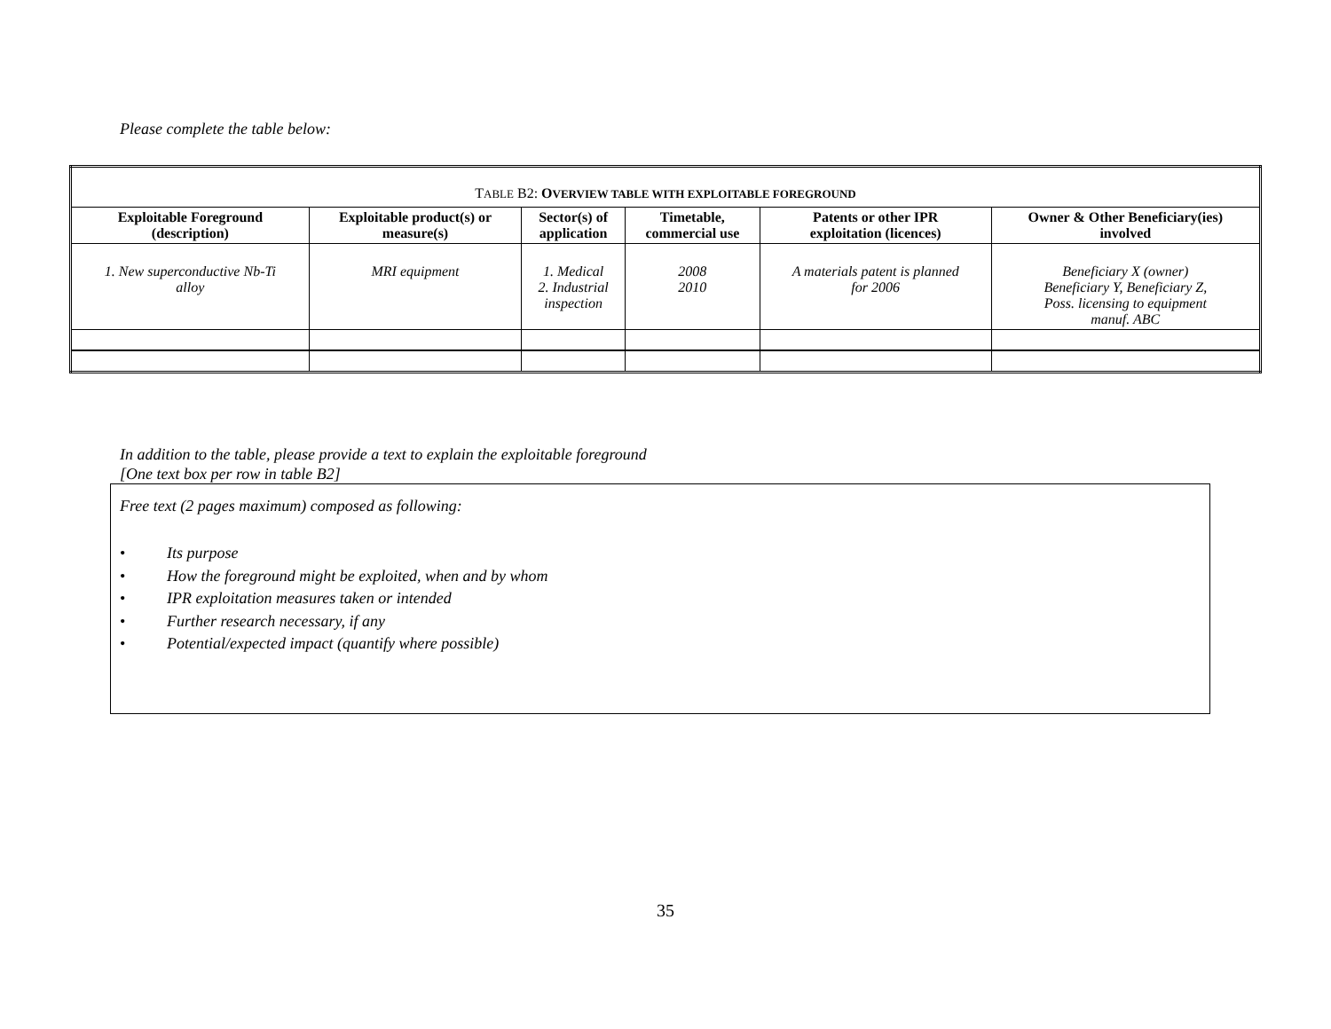Please complete the table below:
| T ABLE B2: O VERVIEW TABLE WITH EXPLOITABLE FOREGROUND | | | | | |
| --- | --- | --- | --- | --- | --- |
| Exploitable Foreground (description) | Exploitable product(s) or measure(s) | Sector(s) of application | Timetable, commercial use | Patents or other IPR exploitation (licences) | Owner & Other Beneficiary(ies) involved |
| 1. New superconductive Nb-Ti alloy | MRI equipment | 1. Medical 2. Industrial inspection | 2008 2010 | A materials patent is planned for 2006 | Beneficiary X (owner) Beneficiary Y, Beneficiary Z, Poss. licensing to equipment manuf. ABC |
In addition to the table, please provide a text to explain the exploitable foreground
[One text box per row in table B2]
Free text (2 pages maximum) composed as following:
• Its purpose
• How the foreground might be exploited, when and by whom
• IPR exploitation measures taken or intended
• Further research necessary, if any
• Potential/expected impact (quantify where possible)
35